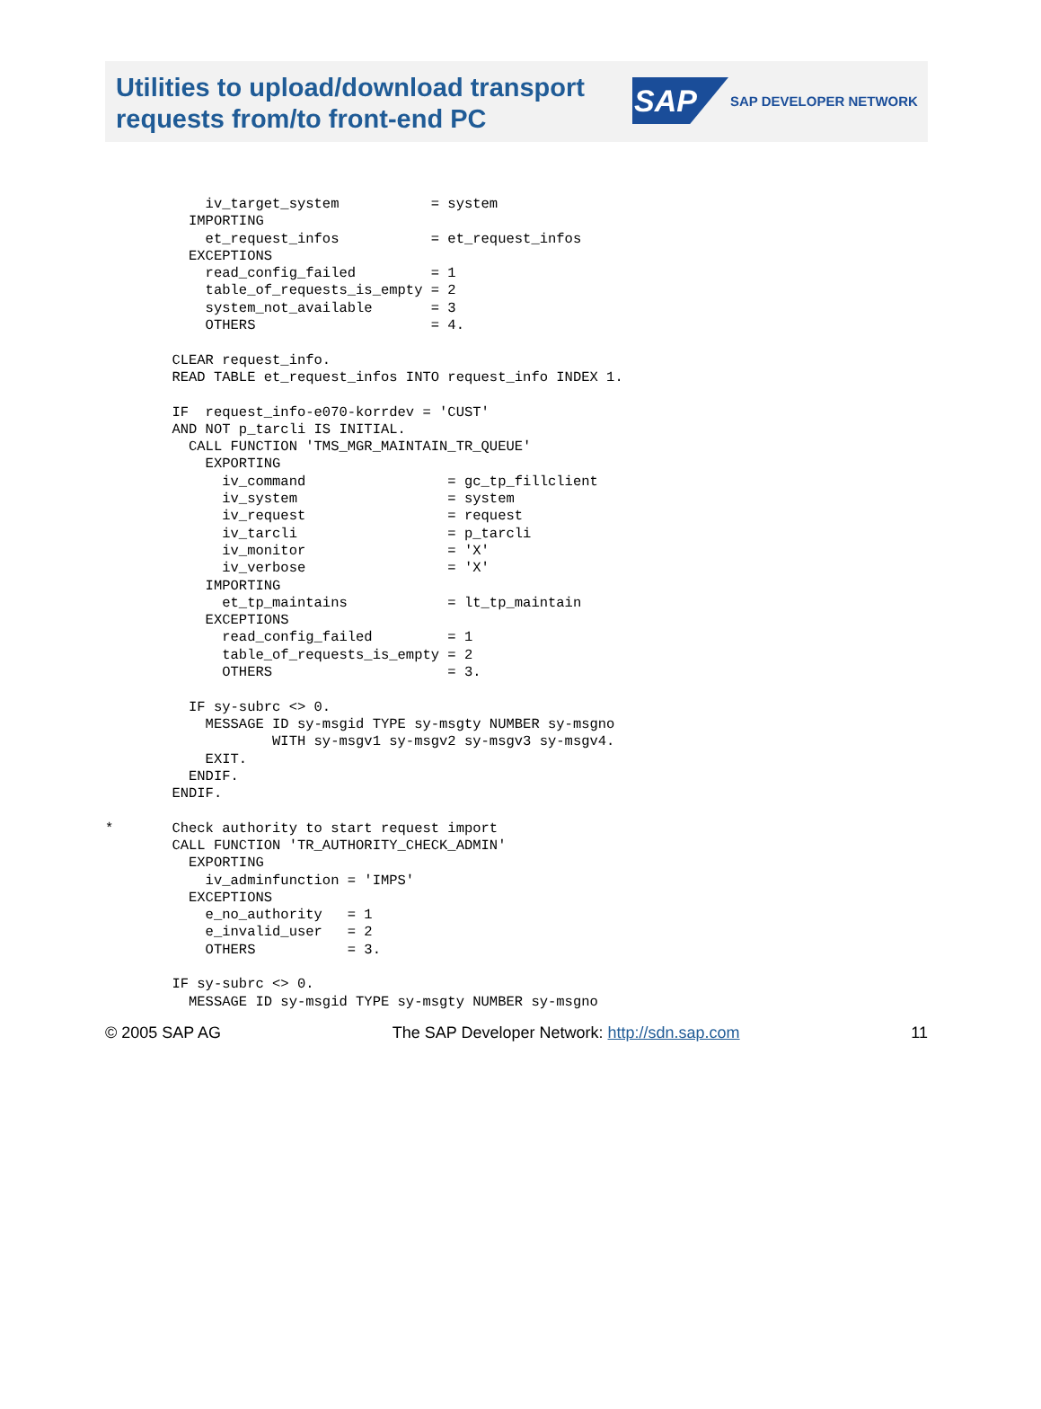Utilities to upload/download transport
requests from/to front-end PC
SAP
SAP DEVELOPER NETWORK
            iv_target_system           = system
          IMPORTING
            et_request_infos           = et_request_infos
          EXCEPTIONS
            read_config_failed         = 1
            table_of_requests_is_empty = 2
            system_not_available       = 3
            OTHERS                     = 4.

        CLEAR request_info.
        READ TABLE et_request_infos INTO request_info INDEX 1.

        IF  request_info-e070-korrdev = 'CUST'
        AND NOT p_tarcli IS INITIAL.
          CALL FUNCTION 'TMS_MGR_MAINTAIN_TR_QUEUE'
            EXPORTING
              iv_command                 = gc_tp_fillclient
              iv_system                  = system
              iv_request                 = request
              iv_tarcli                  = p_tarcli
              iv_monitor                 = 'X'
              iv_verbose                 = 'X'
            IMPORTING
              et_tp_maintains            = lt_tp_maintain
            EXCEPTIONS
              read_config_failed         = 1
              table_of_requests_is_empty = 2
              OTHERS                     = 3.

          IF sy-subrc <> 0.
            MESSAGE ID sy-msgid TYPE sy-msgty NUMBER sy-msgno
                    WITH sy-msgv1 sy-msgv2 sy-msgv3 sy-msgv4.
            EXIT.
          ENDIF.
        ENDIF.

*       Check authority to start request import
        CALL FUNCTION 'TR_AUTHORITY_CHECK_ADMIN'
          EXPORTING
            iv_adminfunction = 'IMPS'
          EXCEPTIONS
            e_no_authority   = 1
            e_invalid_user   = 2
            OTHERS           = 3.

        IF sy-subrc <> 0.
          MESSAGE ID sy-msgid TYPE sy-msgty NUMBER sy-msgno
© 2005 SAP AG The SAP Developer Network: http://sdn.sap.com 11